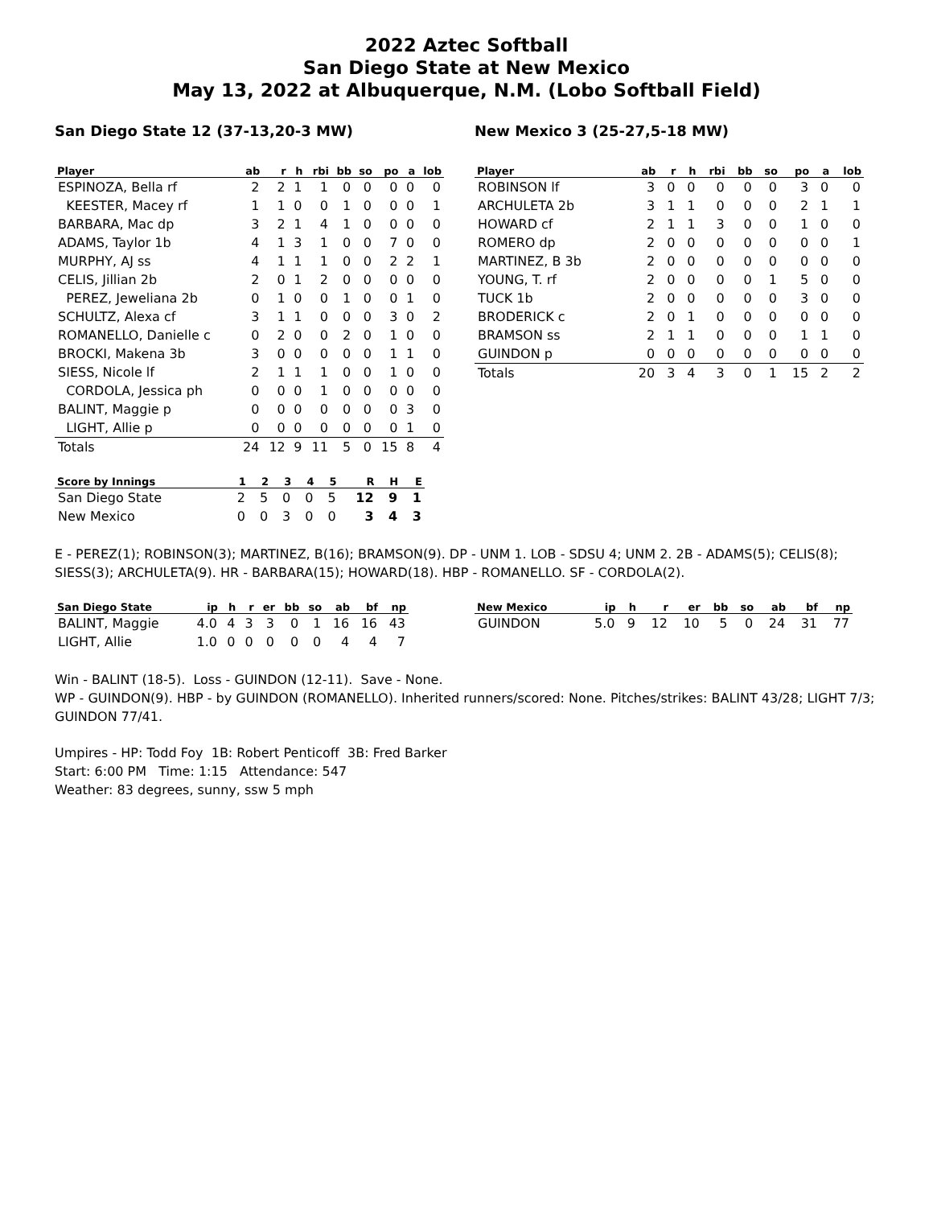2022 Aztec Softball
San Diego State at New Mexico
May 13, 2022 at Albuquerque, N.M. (Lobo Softball Field)
San Diego State 12 (37-13,20-3 MW)
| Player | ab | r | h | rbi | bb | so | po | a | lob |
| --- | --- | --- | --- | --- | --- | --- | --- | --- | --- |
| ESPINOZA, Bella rf | 2 | 2 | 1 | 1 | 0 | 0 | 0 | 0 | 0 |
| KEESTER, Macey rf | 1 | 1 | 0 | 0 | 1 | 0 | 0 | 0 | 1 |
| BARBARA, Mac dp | 3 | 2 | 1 | 4 | 1 | 0 | 0 | 0 | 0 |
| ADAMS, Taylor 1b | 4 | 1 | 3 | 1 | 0 | 0 | 7 | 0 | 0 |
| MURPHY, AJ ss | 4 | 1 | 1 | 1 | 0 | 0 | 2 | 2 | 1 |
| CELIS, Jillian 2b | 2 | 0 | 1 | 2 | 0 | 0 | 0 | 0 | 0 |
| PEREZ, Jeweliana 2b | 0 | 1 | 0 | 0 | 1 | 0 | 0 | 1 | 0 |
| SCHULTZ, Alexa cf | 3 | 1 | 1 | 0 | 0 | 0 | 3 | 0 | 2 |
| ROMANELLO, Danielle c | 0 | 2 | 0 | 0 | 2 | 0 | 1 | 0 | 0 |
| BROCKI, Makena 3b | 3 | 0 | 0 | 0 | 0 | 0 | 1 | 1 | 0 |
| SIESS, Nicole lf | 2 | 1 | 1 | 1 | 0 | 0 | 1 | 0 | 0 |
| CORDOLA, Jessica ph | 0 | 0 | 0 | 1 | 0 | 0 | 0 | 0 | 0 |
| BALINT, Maggie p | 0 | 0 | 0 | 0 | 0 | 0 | 0 | 3 | 0 |
| LIGHT, Allie p | 0 | 0 | 0 | 0 | 0 | 0 | 0 | 1 | 0 |
| Totals | 24 | 12 | 9 | 11 | 5 | 0 | 15 | 8 | 4 |
| Score by Innings | 1 | 2 | 3 | 4 | 5 | R | H | E |
| --- | --- | --- | --- | --- | --- | --- | --- | --- |
| San Diego State | 2 | 5 | 0 | 0 | 5 | 12 | 9 | 1 |
| New Mexico | 0 | 0 | 3 | 0 | 0 | 3 | 4 | 3 |
New Mexico 3 (25-27,5-18 MW)
| Player | ab | r | h | rbi | bb | so | po | a | lob |
| --- | --- | --- | --- | --- | --- | --- | --- | --- | --- |
| ROBINSON lf | 3 | 0 | 0 | 0 | 0 | 0 | 3 | 0 | 0 |
| ARCHULETA 2b | 3 | 1 | 1 | 0 | 0 | 0 | 2 | 1 | 1 |
| HOWARD cf | 2 | 1 | 1 | 3 | 0 | 0 | 1 | 0 | 0 |
| ROMERO dp | 2 | 0 | 0 | 0 | 0 | 0 | 0 | 0 | 1 |
| MARTINEZ, B 3b | 2 | 0 | 0 | 0 | 0 | 0 | 0 | 0 | 0 |
| YOUNG, T. rf | 2 | 0 | 0 | 0 | 0 | 1 | 5 | 0 | 0 |
| TUCK 1b | 2 | 0 | 0 | 0 | 0 | 0 | 3 | 0 | 0 |
| BRODERICK c | 2 | 0 | 1 | 0 | 0 | 0 | 0 | 0 | 0 |
| BRAMSON ss | 2 | 1 | 1 | 0 | 0 | 0 | 1 | 1 | 0 |
| GUINDON p | 0 | 0 | 0 | 0 | 0 | 0 | 0 | 0 | 0 |
| Totals | 20 | 3 | 4 | 3 | 0 | 1 | 15 | 2 | 2 |
E - PEREZ(1); ROBINSON(3); MARTINEZ, B(16); BRAMSON(9). DP - UNM 1. LOB - SDSU 4; UNM 2. 2B - ADAMS(5); CELIS(8); SIESS(3); ARCHULETA(9). HR - BARBARA(15); HOWARD(18). HBP - ROMANELLO. SF - CORDOLA(2).
| San Diego State | ip | h | r | er | bb | so | ab | bf | np |
| --- | --- | --- | --- | --- | --- | --- | --- | --- | --- |
| BALINT, Maggie | 4.0 | 4 | 3 | 3 | 0 | 1 | 16 | 16 | 43 |
| LIGHT, Allie | 1.0 | 0 | 0 | 0 | 0 | 0 | 4 | 4 | 7 |
| New Mexico | ip | h | r | er | bb | so | ab | bf | np |
| --- | --- | --- | --- | --- | --- | --- | --- | --- | --- |
| GUINDON | 5.0 | 9 | 12 | 10 | 5 | 0 | 24 | 31 | 77 |
Win - BALINT (18-5). Loss - GUINDON (12-11). Save - None.
WP - GUINDON(9). HBP - by GUINDON (ROMANELLO). Inherited runners/scored: None. Pitches/strikes: BALINT 43/28; LIGHT 7/3; GUINDON 77/41.
Umpires - HP: Todd Foy 1B: Robert Penticoff 3B: Fred Barker
Start: 6:00 PM Time: 1:15 Attendance: 547
Weather: 83 degrees, sunny, ssw 5 mph